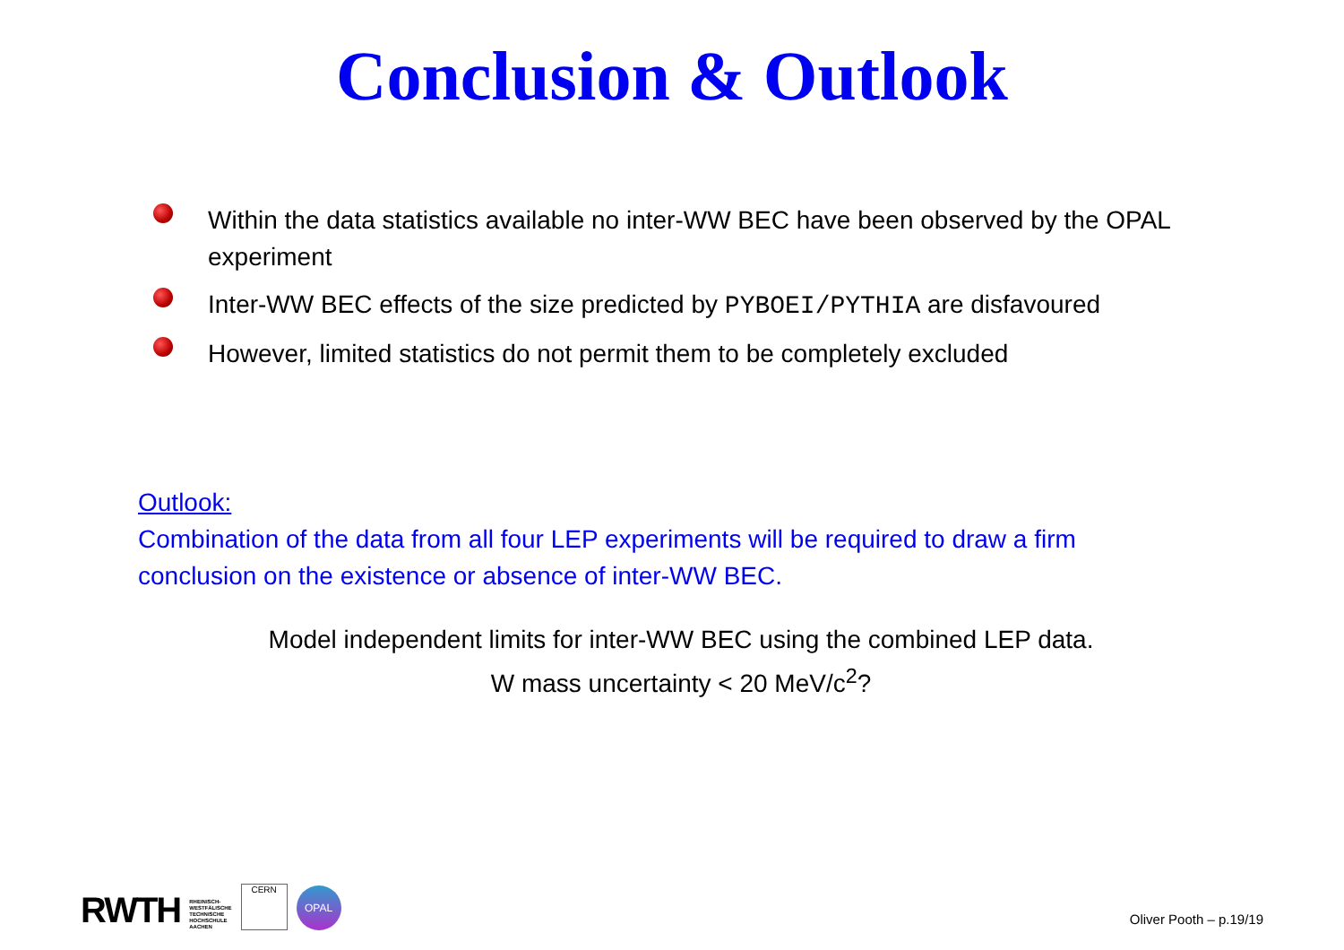Conclusion & Outlook
Within the data statistics available no inter-WW BEC have been observed by the OPAL experiment
Inter-WW BEC effects of the size predicted by PYBOEI/PYTHIA are disfavoured
However, limited statistics do not permit them to be completely excluded
Outlook:
Combination of the data from all four LEP experiments will be required to draw a firm conclusion on the existence or absence of inter-WW BEC.
Model independent limits for inter-WW BEC using the combined LEP data.
W mass uncertainty < 20 MeV/c<sup>2</sup>?
RWTH RHEINISCH-
WESTFÄLISCHE
TECHNISCHE
HOCHSCHULE
AACHEN
CERN
OPAL
Oliver Pooth – p.19/19